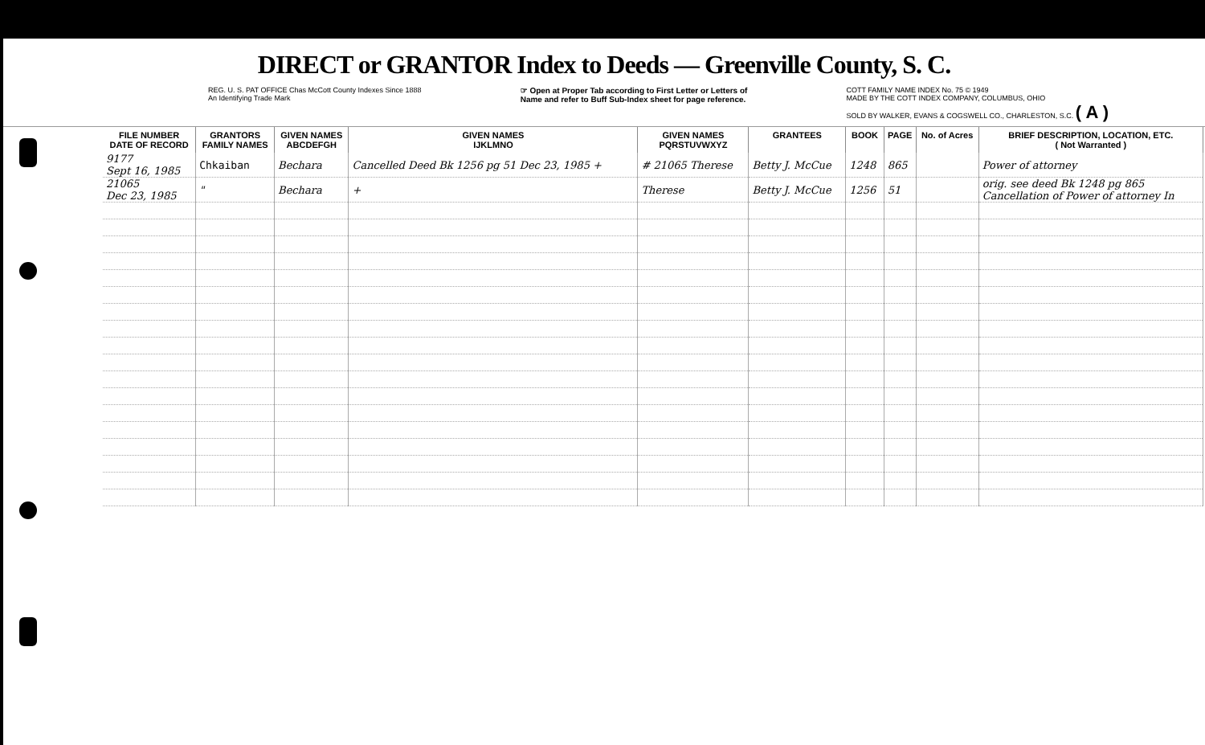DIRECT or GRANTOR Index to Deeds — Greenville County, S. C.
REG. U. S. PAT OFFICE Chas McCott County Indexes Since 1888
An Identifying Trade Mark ☞ Open at Proper Tab according to First Letter or Letters of
Name and refer to Buff Sub-Index sheet for page reference. COTT FAMILY NAME INDEX No. 75 © 1949
MADE BY THE COTT INDEX COMPANY, COLUMBUS, OHIO
SOLD BY WALKER, EVANS & COGSWELL CO., CHARLESTON, S.C. ( A )
| FILE NUMBER DATE OF RECORD | GRANTORS FAMILY NAMES | GIVEN NAMES ABCDEFGH | GIVEN NAMES IJKLMNO | GIVEN NAMES PQRSTUVWXYZ | GRANTEES | BOOK | PAGE | No. of Acres | BRIEF DESCRIPTION, LOCATION, ETC. ( Not Warranted ) |
| --- | --- | --- | --- | --- | --- | --- | --- | --- | --- |
| 9177 Sept 16, 1985 | Chkaiban | Bechara | Cancelled Deed Bk 1256 pg 51 Dec 23, 1985 + | # 21065 Therese | Betty J. McCue | 1248 | 865 | | Power of attorney |
| 21065 Dec 23, 1985 | " | Bechara | + | Therese | Betty J. McCue | 1256 | 51 | | orig. see deed Bk 1248 pg 865 Cancellation of Power of attorney In |